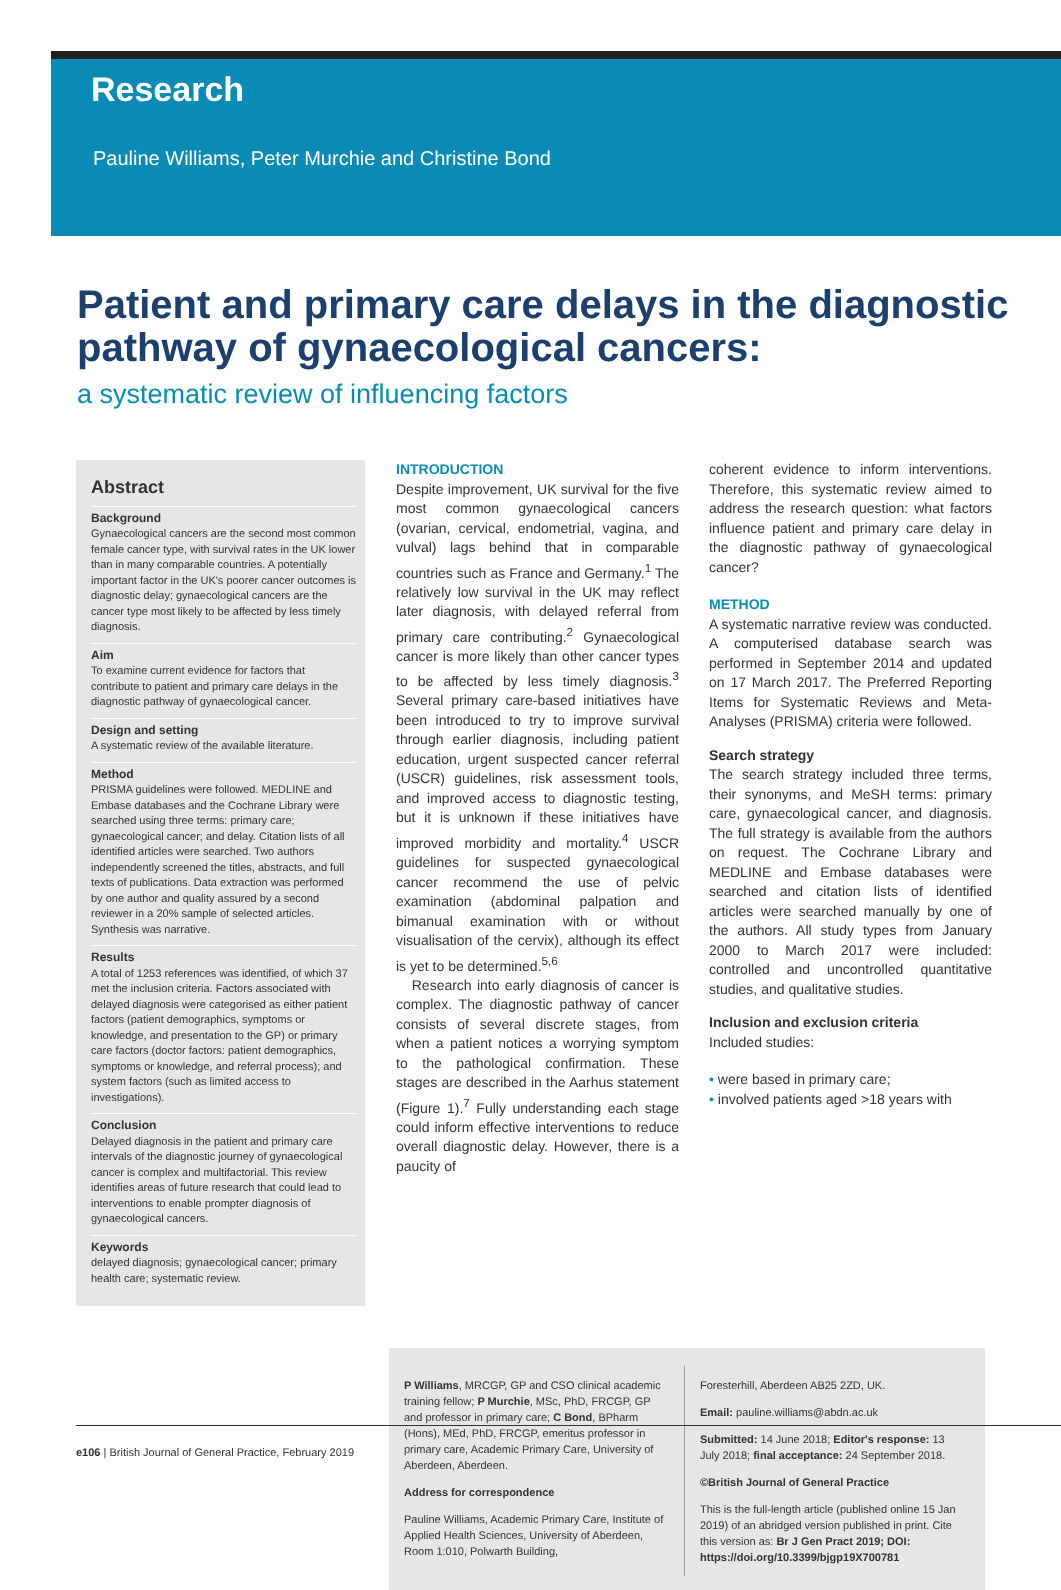Research
Pauline Williams, Peter Murchie and Christine Bond
Patient and primary care delays in the diagnostic pathway of gynaecological cancers:
a systematic review of influencing factors
Abstract
Background
Gynaecological cancers are the second most common female cancer type, with survival rates in the UK lower than in many comparable countries. A potentially important factor in the UK's poorer cancer outcomes is diagnostic delay; gynaecological cancers are the cancer type most likely to be affected by less timely diagnosis.
Aim
To examine current evidence for factors that contribute to patient and primary care delays in the diagnostic pathway of gynaecological cancer.
Design and setting
A systematic review of the available literature.
Method
PRISMA guidelines were followed. MEDLINE and Embase databases and the Cochrane Library were searched using three terms: primary care; gynaecological cancer; and delay. Citation lists of all identified articles were searched. Two authors independently screened the titles, abstracts, and full texts of publications. Data extraction was performed by one author and quality assured by a second reviewer in a 20% sample of selected articles. Synthesis was narrative.
Results
A total of 1253 references was identified, of which 37 met the inclusion criteria. Factors associated with delayed diagnosis were categorised as either patient factors (patient demographics, symptoms or knowledge, and presentation to the GP) or primary care factors (doctor factors: patient demographics, symptoms or knowledge, and referral process); and system factors (such as limited access to investigations).
Conclusion
Delayed diagnosis in the patient and primary care intervals of the diagnostic journey of gynaecological cancer is complex and multifactorial. This review identifies areas of future research that could lead to interventions to enable prompter diagnosis of gynaecological cancers.
Keywords
delayed diagnosis; gynaecological cancer; primary health care; systematic review.
INTRODUCTION
Despite improvement, UK survival for the five most common gynaecological cancers (ovarian, cervical, endometrial, vagina, and vulval) lags behind that in comparable countries such as France and Germany.<sup>1</sup> The relatively low survival in the UK may reflect later diagnosis, with delayed referral from primary care contributing.<sup>2</sup> Gynaecological cancer is more likely than other cancer types to be affected by less timely diagnosis.<sup>3</sup> Several primary care-based initiatives have been introduced to try to improve survival through earlier diagnosis, including patient education, urgent suspected cancer referral (USCR) guidelines, risk assessment tools, and improved access to diagnostic testing, but it is unknown if these initiatives have improved morbidity and mortality.<sup>4</sup> USCR guidelines for suspected gynaecological cancer recommend the use of pelvic examination (abdominal palpation and bimanual examination with or without visualisation of the cervix), although its effect is yet to be determined.<sup>5,6</sup>
Research into early diagnosis of cancer is complex. The diagnostic pathway of cancer consists of several discrete stages, from when a patient notices a worrying symptom to the pathological confirmation. These stages are described in the Aarhus statement (Figure 1).<sup>7</sup> Fully understanding each stage could inform effective interventions to reduce overall diagnostic delay. However, there is a paucity of
coherent evidence to inform interventions. Therefore, this systematic review aimed to address the research question: what factors influence patient and primary care delay in the diagnostic pathway of gynaecological cancer?
METHOD
A systematic narrative review was conducted. A computerised database search was performed in September 2014 and updated on 17 March 2017. The Preferred Reporting Items for Systematic Reviews and Meta-Analyses (PRISMA) criteria were followed.
Search strategy
The search strategy included three terms, their synonyms, and MeSH terms: primary care, gynaecological cancer, and diagnosis. The full strategy is available from the authors on request. The Cochrane Library and MEDLINE and Embase databases were searched and citation lists of identified articles were searched manually by one of the authors. All study types from January 2000 to March 2017 were included: controlled and uncontrolled quantitative studies, and qualitative studies.
Inclusion and exclusion criteria
Included studies:
• were based in primary care;
• involved patients aged >18 years with
P Williams, MRCGP, GP and CSO clinical academic training fellow; P Murchie, MSc, PhD, FRCGP, GP and professor in primary care; C Bond, BPharm (Hons), MEd, PhD, FRCGP, emeritus professor in primary care, Academic Primary Care, University of Aberdeen, Aberdeen.
Address for correspondence
Pauline Williams, Academic Primary Care, Institute of Applied Health Sciences, University of Aberdeen, Room 1:010, Polwarth Building,
Foresterhill, Aberdeen AB25 2ZD, UK.
Email: pauline.williams@abdn.ac.uk
Submitted: 14 June 2018; Editor's response: 13 July 2018; final acceptance: 24 September 2018.
©British Journal of General Practice
This is the full-length article (published online 15 Jan 2019) of an abridged version published in print. Cite this version as: Br J Gen Pract 2019; DOI: https://doi.org/10.3399/bjgp19X700781
e106 | British Journal of General Practice, February 2019